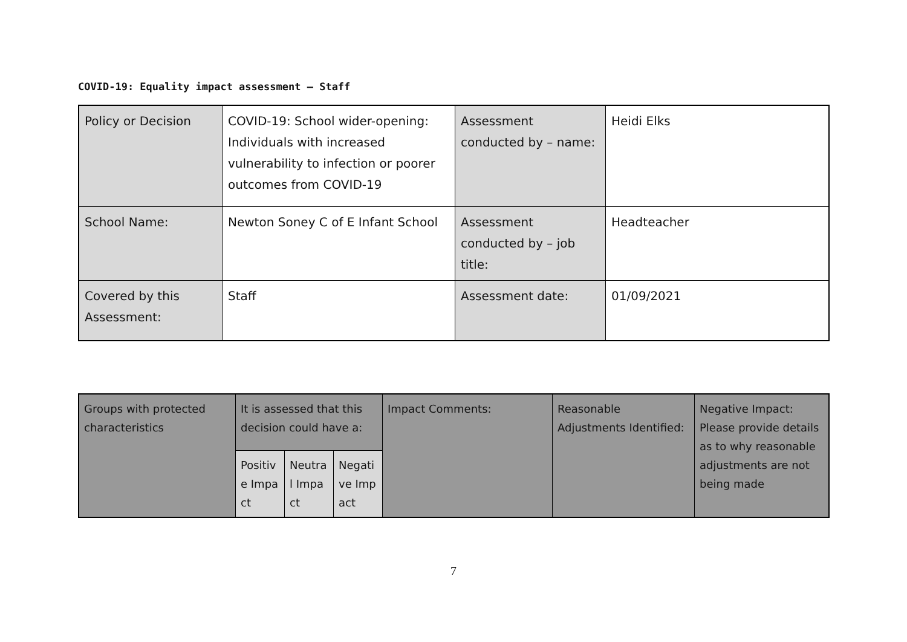COVID-19: Equality impact assessment – Staff
| Policy or Decision | COVID-19: School wider-opening: Individuals with increased vulnerability to infection or poorer outcomes from COVID-19 | Assessment conducted by – name: | Heidi Elks |
| School Name: | Newton Soney C of E Infant School | Assessment conducted by – job title: | Headteacher |
| Covered by this Assessment: | Staff | Assessment date: | 01/09/2021 |
| Groups with protected characteristics | It is assessed that this decision could have a: | | | Impact Comments: | Reasonable Adjustments Identified: | Negative Impact: Please provide details as to why reasonable adjustments are not being made |
| | Positive Impact | Neutral Impact | Negative Impact | | | |
7